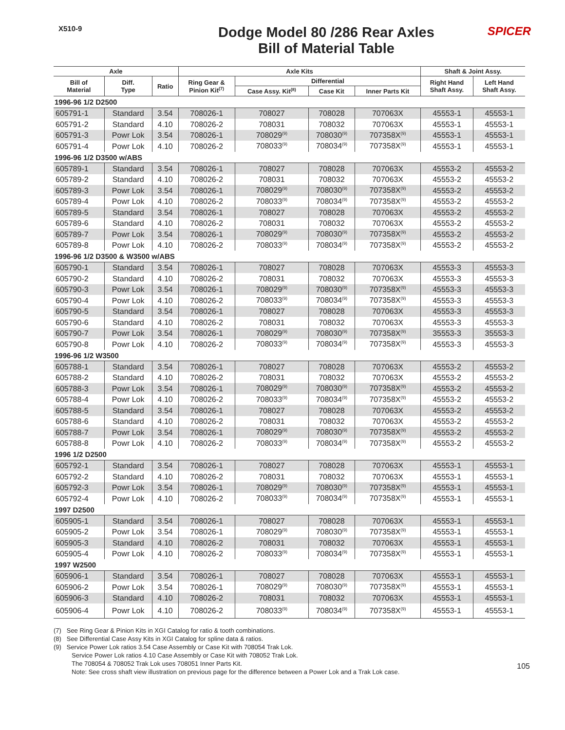X510-9
Dodge Model 80 /286 Rear Axles
Bill of Material Table
SPICER
| Axle | | | Axle Kits | | | | Shaft & Joint Assy. | |
| --- | --- | --- | --- | --- | --- | --- | --- | --- |
| Bill of Material | Diff. Type | Ratio | Ring Gear & Pinion Kit<sup>(7)</sup> | Differential | | | Right Hand Shaft Assy. | Left Hand Shaft Assy. |
| | | | | Case Assy. Kit<sup>(8)</sup> | Case Kit | Inner Parts Kit | | |
| 1996-96 1/2 D2500 | | | | | | | | |
| 605791-1 | Standard | 3.54 | 708026-1 | 708027 | 708028 | 707063X | 45553-1 | 45553-1 |
| 605791-2 | Standard | 4.10 | 708026-2 | 708031 | 708032 | 707063X | 45553-1 | 45553-1 |
| 605791-3 | Powr Lok | 3.54 | 708026-1 | 708029<sup>(9)</sup> | 708030<sup>(9)</sup> | 707358X<sup>(9)</sup> | 45553-1 | 45553-1 |
| 605791-4 | Powr Lok | 4.10 | 708026-2 | 708033<sup>(9)</sup> | 708034<sup>(9)</sup> | 707358X<sup>(9)</sup> | 45553-1 | 45553-1 |
| 1996-96 1/2 D3500 w/ABS | | | | | | | | |
| 605789-1 | Standard | 3.54 | 708026-1 | 708027 | 708028 | 707063X | 45553-2 | 45553-2 |
| 605789-2 | Standard | 4.10 | 708026-2 | 708031 | 708032 | 707063X | 45553-2 | 45553-2 |
| 605789-3 | Powr Lok | 3.54 | 708026-1 | 708029<sup>(9)</sup> | 708030<sup>(9)</sup> | 707358X<sup>(9)</sup> | 45553-2 | 45553-2 |
| 605789-4 | Powr Lok | 4.10 | 708026-2 | 708033<sup>(9)</sup> | 708034<sup>(9)</sup> | 707358X<sup>(9)</sup> | 45553-2 | 45553-2 |
| 605789-5 | Standard | 3.54 | 708026-1 | 708027 | 708028 | 707063X | 45553-2 | 45553-2 |
| 605789-6 | Standard | 4.10 | 708026-2 | 708031 | 708032 | 707063X | 45553-2 | 45553-2 |
| 605789-7 | Powr Lok | 3.54 | 708026-1 | 708029<sup>(9)</sup> | 708030<sup>(9)</sup> | 707358X<sup>(9)</sup> | 45553-2 | 45553-2 |
| 605789-8 | Powr Lok | 4.10 | 708026-2 | 708033<sup>(9)</sup> | 708034<sup>(9)</sup> | 707358X<sup>(9)</sup> | 45553-2 | 45553-2 |
| 1996-96 1/2 D3500 & W3500 w/ABS | | | | | | | | |
| 605790-1 | Standard | 3.54 | 708026-1 | 708027 | 708028 | 707063X | 45553-3 | 45553-3 |
| 605790-2 | Standard | 4.10 | 708026-2 | 708031 | 708032 | 707063X | 45553-3 | 45553-3 |
| 605790-3 | Powr Lok | 3.54 | 708026-1 | 708029<sup>(9)</sup> | 708030<sup>(9)</sup> | 707358X<sup>(9)</sup> | 45553-3 | 45553-3 |
| 605790-4 | Powr Lok | 4.10 | 708026-2 | 708033<sup>(9)</sup> | 708034<sup>(9)</sup> | 707358X<sup>(9)</sup> | 45553-3 | 45553-3 |
| 605790-5 | Standard | 3.54 | 708026-1 | 708027 | 708028 | 707063X | 45553-3 | 45553-3 |
| 605790-6 | Standard | 4.10 | 708026-2 | 708031 | 708032 | 707063X | 45553-3 | 45553-3 |
| 605790-7 | Powr Lok | 3.54 | 708026-1 | 708029<sup>(9)</sup> | 708030<sup>(9)</sup> | 707358X<sup>(9)</sup> | 35553-3 | 35553-3 |
| 605790-8 | Powr Lok | 4.10 | 708026-2 | 708033<sup>(9)</sup> | 708034<sup>(9)</sup> | 707358X<sup>(9)</sup> | 45553-3 | 45553-3 |
| 1996-96 1/2 W3500 | | | | | | | | |
| 605788-1 | Standard | 3.54 | 708026-1 | 708027 | 708028 | 707063X | 45553-2 | 45553-2 |
| 605788-2 | Standard | 4.10 | 708026-2 | 708031 | 708032 | 707063X | 45553-2 | 45553-2 |
| 605788-3 | Powr Lok | 3.54 | 708026-1 | 708029<sup>(9)</sup> | 708030<sup>(9)</sup> | 707358X<sup>(9)</sup> | 45553-2 | 45553-2 |
| 605788-4 | Powr Lok | 4.10 | 708026-2 | 708033<sup>(9)</sup> | 708034<sup>(9)</sup> | 707358X<sup>(9)</sup> | 45553-2 | 45553-2 |
| 605788-5 | Standard | 3.54 | 708026-1 | 708027 | 708028 | 707063X | 45553-2 | 45553-2 |
| 605788-6 | Standard | 4.10 | 708026-2 | 708031 | 708032 | 707063X | 45553-2 | 45553-2 |
| 605788-7 | Powr Lok | 3.54 | 708026-1 | 708029<sup>(9)</sup> | 708030<sup>(9)</sup> | 707358X<sup>(9)</sup> | 45553-2 | 45553-2 |
| 605788-8 | Powr Lok | 4.10 | 708026-2 | 708033<sup>(9)</sup> | 708034<sup>(9)</sup> | 707358X<sup>(9)</sup> | 45553-2 | 45553-2 |
| 1996 1/2 D2500 | | | | | | | | |
| 605792-1 | Standard | 3.54 | 708026-1 | 708027 | 708028 | 707063X | 45553-1 | 45553-1 |
| 605792-2 | Standard | 4.10 | 708026-2 | 708031 | 708032 | 707063X | 45553-1 | 45553-1 |
| 605792-3 | Powr Lok | 3.54 | 708026-1 | 708029<sup>(9)</sup> | 708030<sup>(9)</sup> | 707358X<sup>(9)</sup> | 45553-1 | 45553-1 |
| 605792-4 | Powr Lok | 4.10 | 708026-2 | 708033<sup>(9)</sup> | 708034<sup>(9)</sup> | 707358X<sup>(9)</sup> | 45553-1 | 45553-1 |
| 1997 D2500 | | | | | | | | |
| 605905-1 | Standard | 3.54 | 708026-1 | 708027 | 708028 | 707063X | 45553-1 | 45553-1 |
| 605905-2 | Powr Lok | 3.54 | 708026-1 | 708029<sup>(9)</sup> | 708030<sup>(9)</sup> | 707358X<sup>(9)</sup> | 45553-1 | 45553-1 |
| 605905-3 | Standard | 4.10 | 708026-2 | 708031 | 708032 | 707063X | 45553-1 | 45553-1 |
| 605905-4 | Powr Lok | 4.10 | 708026-2 | 708033<sup>(9)</sup> | 708034<sup>(9)</sup> | 707358X<sup>(9)</sup> | 45553-1 | 45553-1 |
| 1997 W2500 | | | | | | | | |
| 605906-1 | Standard | 3.54 | 708026-1 | 708027 | 708028 | 707063X | 45553-1 | 45553-1 |
| 605906-2 | Powr Lok | 3.54 | 708026-1 | 708029<sup>(9)</sup> | 708030<sup>(9)</sup> | 707358X<sup>(9)</sup> | 45553-1 | 45553-1 |
| 605906-3 | Standard | 4.10 | 708026-2 | 708031 | 708032 | 707063X | 45553-1 | 45553-1 |
| 605906-4 | Powr Lok | 4.10 | 708026-2 | 708033<sup>(9)</sup> | 708034<sup>(9)</sup> | 707358X<sup>(9)</sup> | 45553-1 | 45553-1 |
(7) See Ring Gear & Pinion Kits in XGI Catalog for ratio & tooth combinations.
(8) See Differential Case Assy Kits in XGI Catalog for spline data & ratios.
(9) Service Power Lok ratios 3.54 Case Assembly or Case Kit with 708054 Trak Lok.
Service Power Lok ratios 4.10 Case Assembly or Case Kit with 708052 Trak Lok.
The 708054 & 708052 Trak Lok uses 708051 Inner Parts Kit.
Note: See cross shaft view illustration on previous page for the difference between a Power Lok and a Trak Lok case.
105